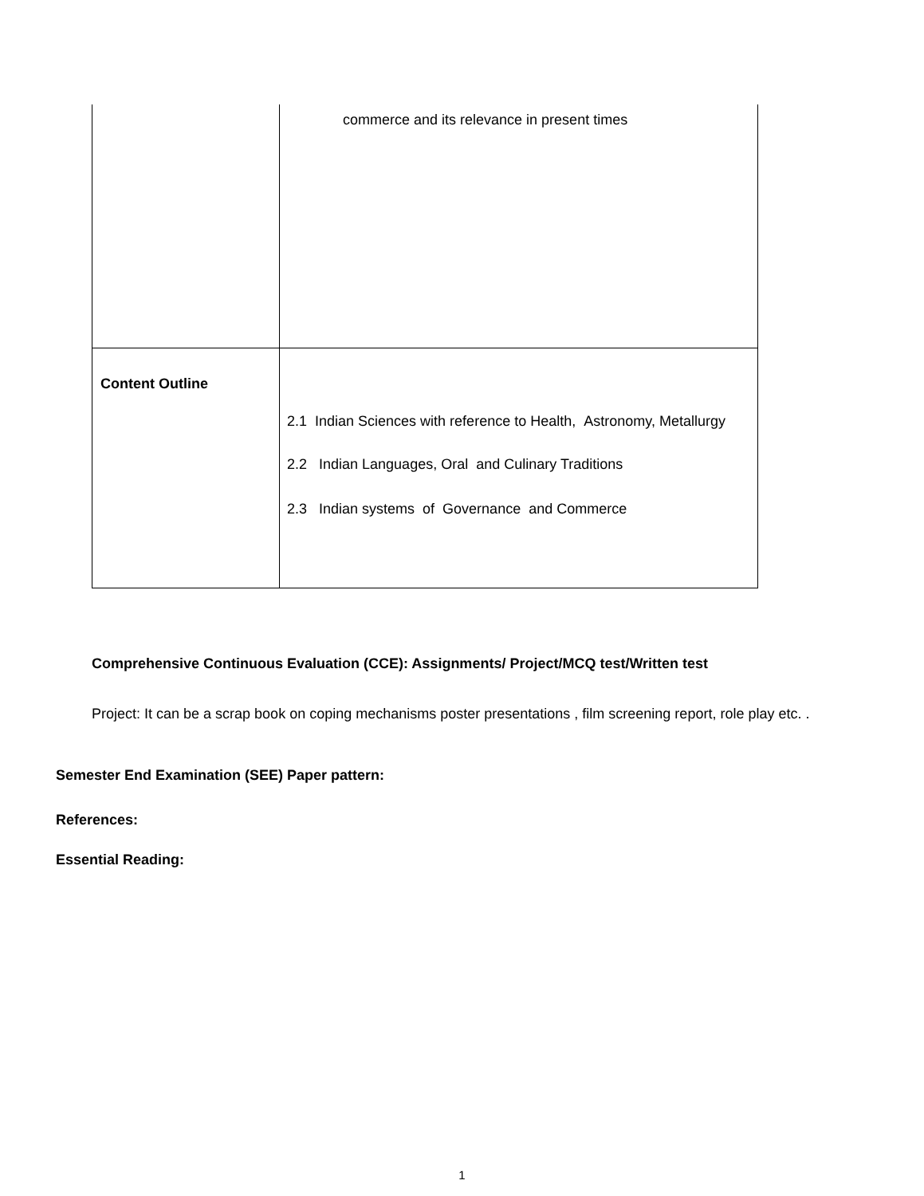| | commerce and its relevance in present times |
| Content Outline | 2.1 Indian Sciences with reference to Health, Astronomy, Metallurgy 2.2 Indian Languages, Oral and Culinary Traditions 2.3 Indian systems of Governance and Commerce |
Comprehensive Continuous Evaluation (CCE): Assignments/ Project/MCQ test/Written test
Project: It can be a scrap book on coping mechanisms poster presentations , film screening report, role play etc. .
Semester End Examination (SEE) Paper pattern:
References:
Essential Reading:
1